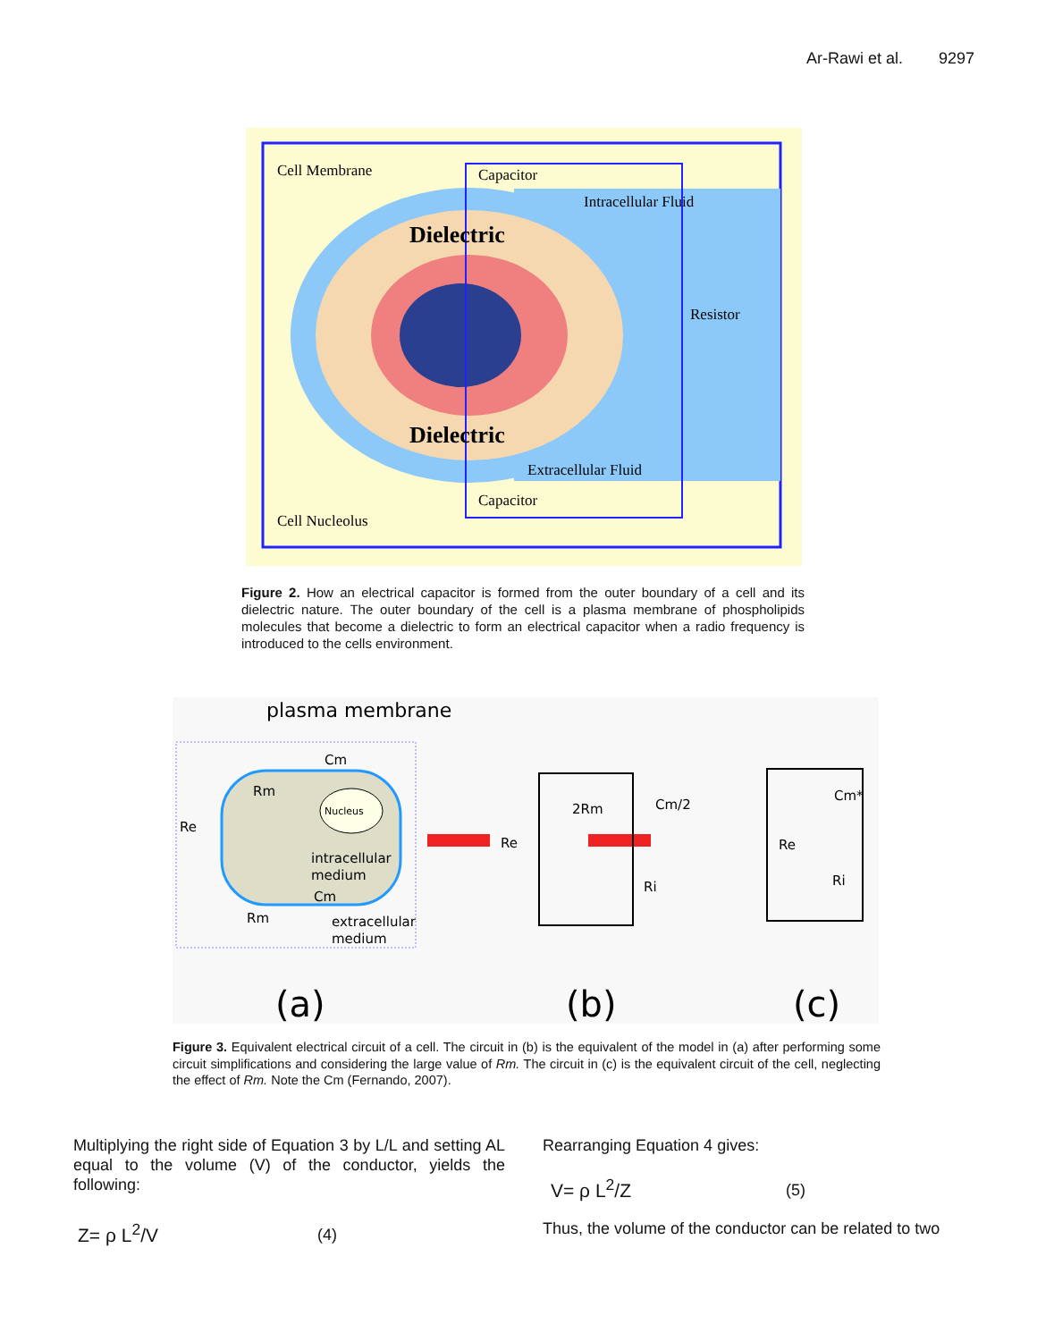Ar-Rawi et al. 9297
Cell Membrane
Capacitor
Intracellular Fluid
Resistor
Dielectric
Dielectric
Extracellular Fluid
Capacitor
Cell Nucleolus
Figure 2. How an electrical capacitor is formed from the outer boundary of a cell and its dielectric nature. The outer boundary of the cell is a plasma membrane of phospholipids molecules that become a dielectric to form an electrical capacitor when a radio frequency is introduced to the cells environment.
plasma membrane
Nucleus
intracellular
medium
extracellular
medium
Re
Rm
Cm
Cm
Rm
Re
2Rm
Cm/2
Ri
Re
Cm*
Ri
(a)
(b)
(c)
Figure 3. Equivalent electrical circuit of a cell. The circuit in (b) is the equivalent of the model in (a) after performing some circuit simplifications and considering the large value of Rm. The circuit in (c) is the equivalent circuit of the cell, neglecting the effect of Rm. Note the Cm (Fernando, 2007).
Multiplying the right side of Equation 3 by L/L and setting AL equal to the volume (V) of the conductor, yields the following:
Z= ρ L<sup>2</sup>/V (4)
Rearranging Equation 4 gives:
V= ρ L<sup>2</sup>/Z (5)
Thus, the volume of the conductor can be related to two